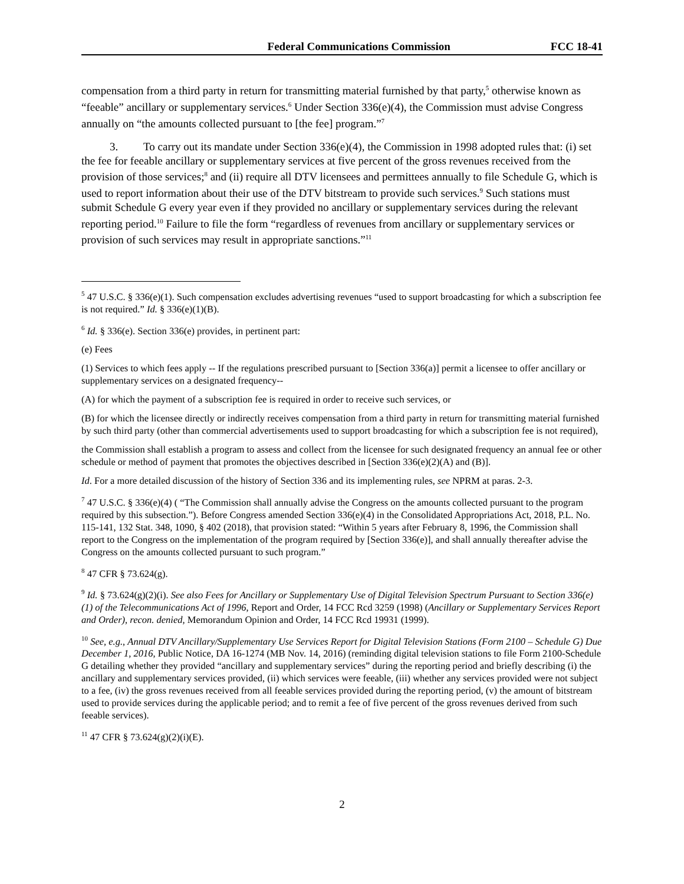Federal Communications Commission FCC 18-41
compensation from a third party in return for transmitting material furnished by that party,<sup>5</sup> otherwise known as “feeable” ancillary or supplementary services.<sup>6</sup> Under Section 336(e)(4), the Commission must advise Congress annually on “the amounts collected pursuant to [the fee] program.”<sup>7</sup>
3. To carry out its mandate under Section 336(e)(4), the Commission in 1998 adopted rules that: (i) set the fee for feeable ancillary or supplementary services at five percent of the gross revenues received from the provision of those services;<sup>8</sup> and (ii) require all DTV licensees and permittees annually to file Schedule G, which is used to report information about their use of the DTV bitstream to provide such services.<sup>9</sup> Such stations must submit Schedule G every year even if they provided no ancillary or supplementary services during the relevant reporting period.<sup>10</sup> Failure to file the form “regardless of revenues from ancillary or supplementary services or provision of such services may result in appropriate sanctions.”<sup>11</sup>
<sup>5</sup> 47 U.S.C. § 336(e)(1). Such compensation excludes advertising revenues “used to support broadcasting for which a subscription fee is not required.” Id. § 336(e)(1)(B).
<sup>6</sup> Id. § 336(e). Section 336(e) provides, in pertinent part:
(e) Fees
(1) Services to which fees apply -- If the regulations prescribed pursuant to [Section 336(a)] permit a licensee to offer ancillary or supplementary services on a designated frequency--
(A) for which the payment of a subscription fee is required in order to receive such services, or
(B) for which the licensee directly or indirectly receives compensation from a third party in return for transmitting material furnished by such third party (other than commercial advertisements used to support broadcasting for which a subscription fee is not required),
the Commission shall establish a program to assess and collect from the licensee for such designated frequency an annual fee or other schedule or method of payment that promotes the objectives described in [Section 336(e)(2)(A) and (B)].
Id. For a more detailed discussion of the history of Section 336 and its implementing rules, see NPRM at paras. 2-3.
<sup>7</sup> 47 U.S.C. § 336(e)(4) ( “The Commission shall annually advise the Congress on the amounts collected pursuant to the program required by this subsection.”). Before Congress amended Section 336(e)(4) in the Consolidated Appropriations Act, 2018, P.L. No. 115-141, 132 Stat. 348, 1090, § 402 (2018), that provision stated: “Within 5 years after February 8, 1996, the Commission shall report to the Congress on the implementation of the program required by [Section 336(e)], and shall annually thereafter advise the Congress on the amounts collected pursuant to such program.”
<sup>8</sup> 47 CFR § 73.624(g).
<sup>9</sup> Id. § 73.624(g)(2)(i). See also Fees for Ancillary or Supplementary Use of Digital Television Spectrum Pursuant to Section 336(e)(1) of the Telecommunications Act of 1996, Report and Order, 14 FCC Rcd 3259 (1998) (Ancillary or Supplementary Services Report and Order), recon. denied, Memorandum Opinion and Order, 14 FCC Rcd 19931 (1999).
<sup>10</sup> See, e.g., Annual DTV Ancillary/Supplementary Use Services Report for Digital Television Stations (Form 2100 – Schedule G) Due December 1, 2016, Public Notice, DA 16-1274 (MB Nov. 14, 2016) (reminding digital television stations to file Form 2100-Schedule G detailing whether they provided “ancillary and supplementary services” during the reporting period and briefly describing (i) the ancillary and supplementary services provided, (ii) which services were feeable, (iii) whether any services provided were not subject to a fee, (iv) the gross revenues received from all feeable services provided during the reporting period, (v) the amount of bitstream used to provide services during the applicable period; and to remit a fee of five percent of the gross revenues derived from such feeable services).
<sup>11</sup> 47 CFR § 73.624(g)(2)(i)(E).
2